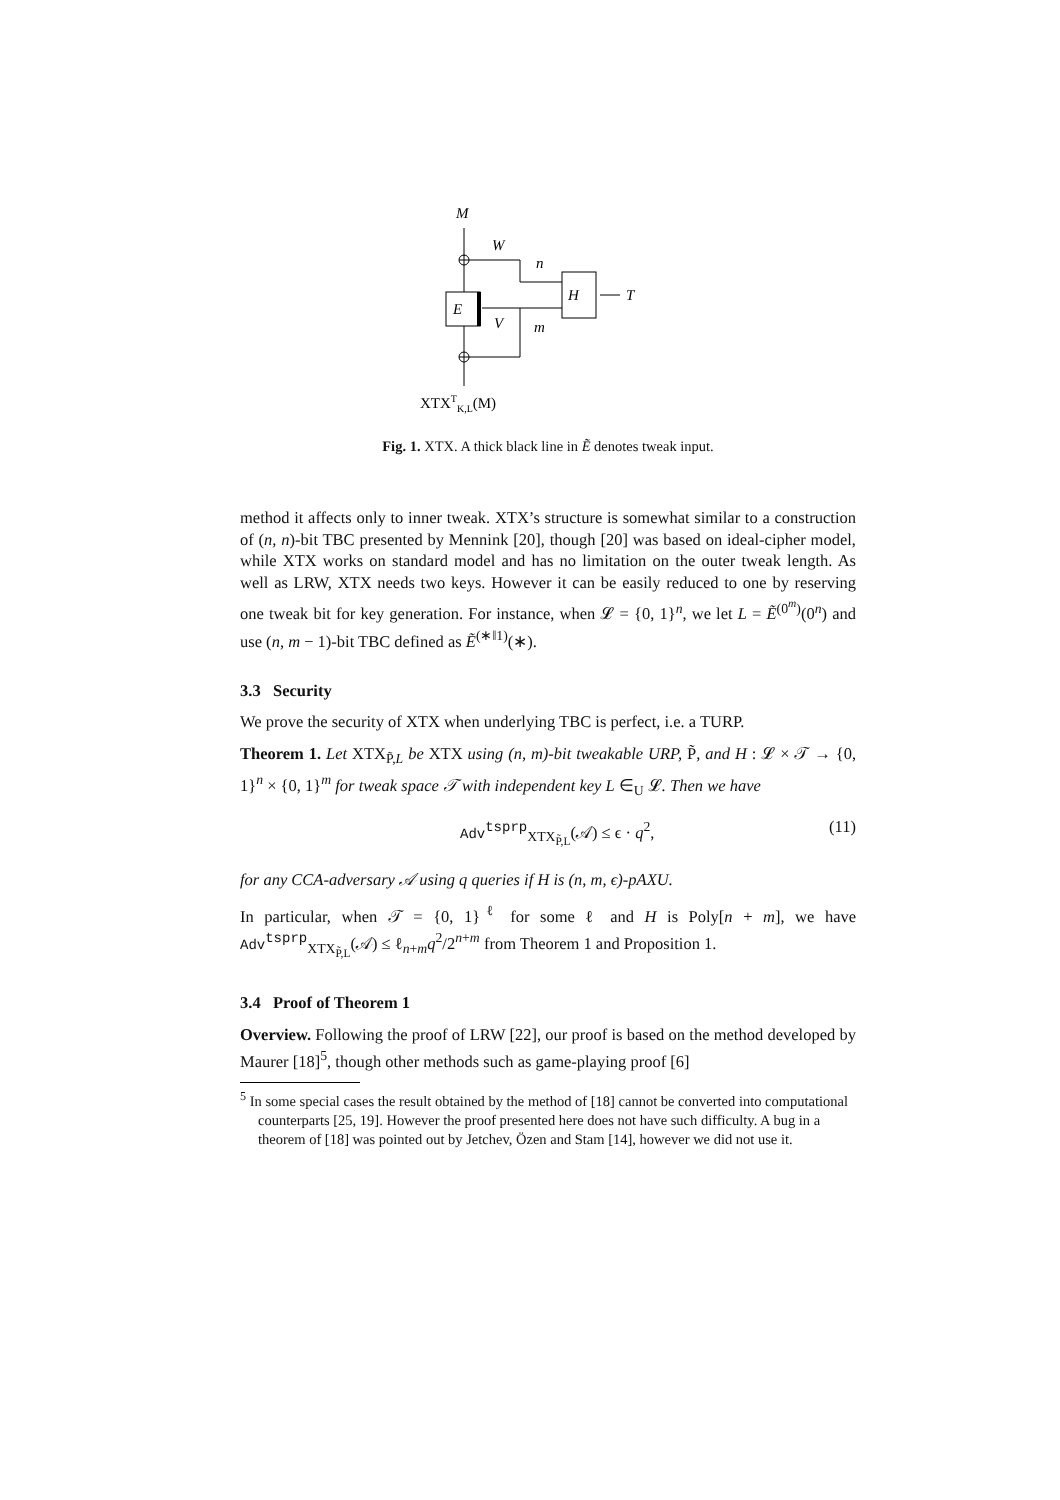M
W
n
E
H
T
V
m
XTXTK,L(M)
Fig. 1. XTX. A thick black line in Ẽ denotes tweak input.
method it affects only to inner tweak. XTX’s structure is somewhat similar to a construction of (n, n)-bit TBC presented by Mennink [20], though [20] was based on ideal-cipher model, while XTX works on standard model and has no limitation on the outer tweak length. As well as LRW, XTX needs two keys. However it can be easily reduced to one by reserving one tweak bit for key generation. For instance, when 𝓛 = {0, 1}<sup>n</sup>, we let L = Ẽ<sup>(0<sup>m</sup>)</sup>(0<sup>n</sup>) and use (n, m − 1)-bit TBC defined as Ẽ<sup>(∗‖1)</sup>(∗).
3.3 Security
We prove the security of XTX when underlying TBC is perfect, i.e. a TURP.
Theorem 1. Let XTX<sub>P̃,L</sub> be XTX using (n, m)-bit tweakable URP, P̃, and H : 𝓛 × 𝒯 → {0, 1}<sup>n</sup> × {0, 1}<sup>m</sup> for tweak space 𝒯 with independent key L ∈<sub>U</sub> 𝓛. Then we have
Adv<sup>tsprp</sup><sub>XTX<sub>P̃,L</sub></sub>(𝒜) ≤ ϵ · q<sup>2</sup>, (11)
for any CCA-adversary 𝒜 using q queries if H is (n, m, ϵ)-pAXU.
In particular, when 𝒯 = {0, 1}<sup>ℓ</sup> for some ℓ and H is Poly[n + m], we have Adv<sup>tsprp</sup><sub>XTX<sub>P̃,L</sub></sub>(𝒜) ≤ ℓ<sub>n+m</sub>q<sup>2</sup>/2<sup>n+m</sup> from Theorem 1 and Proposition 1.
3.4 Proof of Theorem 1
Overview. Following the proof of LRW [22], our proof is based on the method developed by Maurer [18]<sup>5</sup>, though other methods such as game-playing proof [6]
<sup>5</sup> In some special cases the result obtained by the method of [18] cannot be converted into computational counterparts [25, 19]. However the proof presented here does not have such difficulty. A bug in a theorem of [18] was pointed out by Jetchev, Özen and Stam [14], however we did not use it.